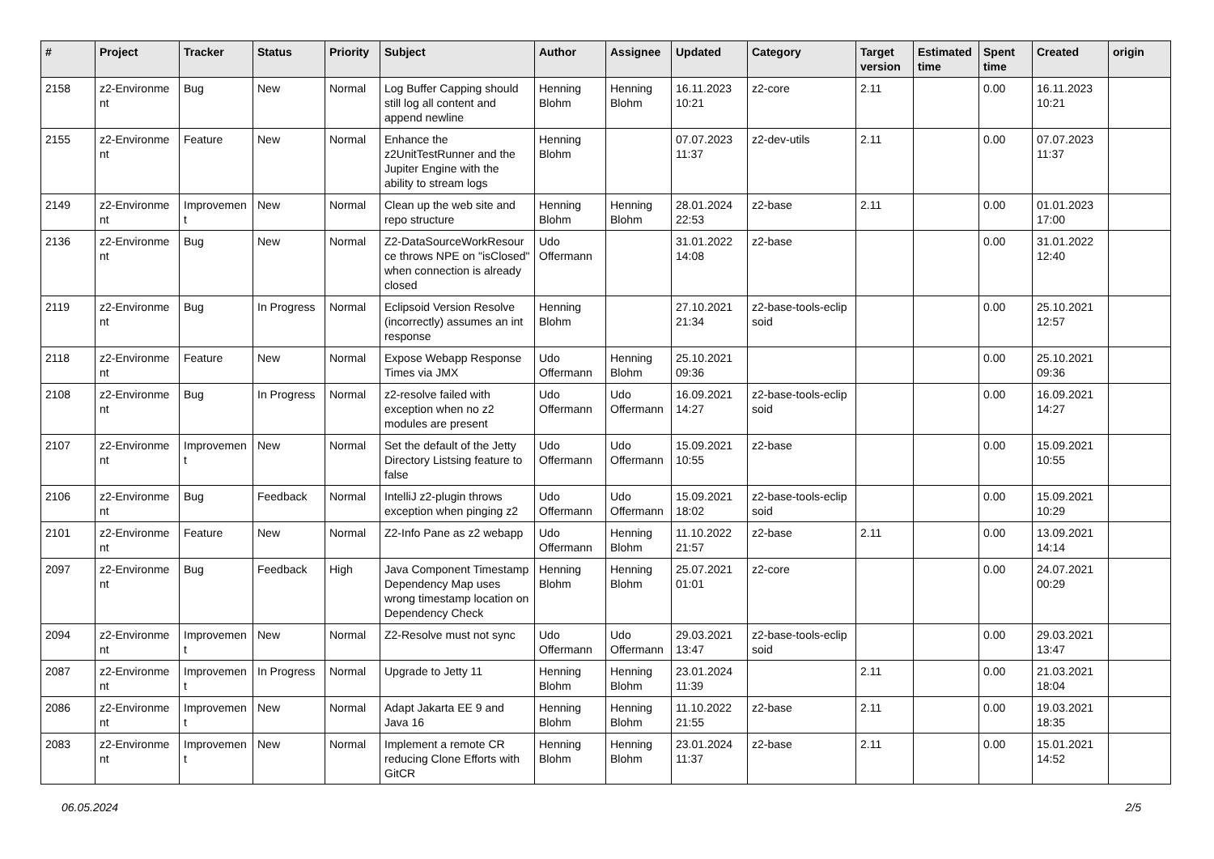| # | Project | Tracker | Status | Priority | Subject | Author | Assignee | Updated | Category | Target version | Estimated time | Spent time | Created | origin |
| --- | --- | --- | --- | --- | --- | --- | --- | --- | --- | --- | --- | --- | --- | --- |
| 2158 | z2-Environme nt | Bug | New | Normal | Log Buffer Capping should still log all content and append newline | Henning Blohm | Henning Blohm | 16.11.2023 10:21 | z2-core | 2.11 | | 0.00 | 16.11.2023 10:21 | |
| 2155 | z2-Environme nt | Feature | New | Normal | Enhance the z2UnitTestRunner and the Jupiter Engine with the ability to stream logs | Henning Blohm | | 07.07.2023 11:37 | z2-dev-utils | 2.11 | | 0.00 | 07.07.2023 11:37 | |
| 2149 | z2-Environme nt | Improvemen t | New | Normal | Clean up the web site and repo structure | Henning Blohm | Henning Blohm | 28.01.2024 22:53 | z2-base | 2.11 | | 0.00 | 01.01.2023 17:00 | |
| 2136 | z2-Environme nt | Bug | New | Normal | Z2-DataSourceWorkResour ce throws NPE on "isClosed" when connection is already closed | Udo Offermann | | 31.01.2022 14:08 | z2-base | | | 0.00 | 31.01.2022 12:40 | |
| 2119 | z2-Environme nt | Bug | In Progress | Normal | Eclipsoid Version Resolve (incorrectly) assumes an int response | Henning Blohm | | 27.10.2021 21:34 | z2-base-tools-eclip soid | | | 0.00 | 25.10.2021 12:57 | |
| 2118 | z2-Environme nt | Feature | New | Normal | Expose Webapp Response Times via JMX | Udo Offermann | Henning Blohm | 25.10.2021 09:36 | | | | 0.00 | 25.10.2021 09:36 | |
| 2108 | z2-Environme nt | Bug | In Progress | Normal | z2-resolve failed with exception when no z2 modules are present | Udo Offermann | Udo Offermann | 16.09.2021 14:27 | z2-base-tools-eclip soid | | | 0.00 | 16.09.2021 14:27 | |
| 2107 | z2-Environme nt | Improvemen t | New | Normal | Set the default of the Jetty Directory Listsing feature to false | Udo Offermann | Udo Offermann | 15.09.2021 10:55 | z2-base | | | 0.00 | 15.09.2021 10:55 | |
| 2106 | z2-Environme nt | Bug | Feedback | Normal | IntelliJ z2-plugin throws exception when pinging z2 | Udo Offermann | Udo Offermann | 15.09.2021 18:02 | z2-base-tools-eclip soid | | | 0.00 | 15.09.2021 10:29 | |
| 2101 | z2-Environme nt | Feature | New | Normal | Z2-Info Pane as z2 webapp | Udo Offermann | Henning Blohm | 11.10.2022 21:57 | z2-base | 2.11 | | 0.00 | 13.09.2021 14:14 | |
| 2097 | z2-Environme nt | Bug | Feedback | High | Java Component Timestamp Dependency Map uses wrong timestamp location on Dependency Check | Henning Blohm | Henning Blohm | 25.07.2021 01:01 | z2-core | | | 0.00 | 24.07.2021 00:29 | |
| 2094 | z2-Environme nt | Improvemen t | New | Normal | Z2-Resolve must not sync | Udo Offermann | Udo Offermann | 29.03.2021 13:47 | z2-base-tools-eclip soid | | | 0.00 | 29.03.2021 13:47 | |
| 2087 | z2-Environme nt | Improvemen t | In Progress | Normal | Upgrade to Jetty 11 | Henning Blohm | Henning Blohm | 23.01.2024 11:39 | | 2.11 | | 0.00 | 21.03.2021 18:04 | |
| 2086 | z2-Environme nt | Improvemen t | New | Normal | Adapt Jakarta EE 9 and Java 16 | Henning Blohm | Henning Blohm | 11.10.2022 21:55 | z2-base | 2.11 | | 0.00 | 19.03.2021 18:35 | |
| 2083 | z2-Environme nt | Improvemen t | New | Normal | Implement a remote CR reducing Clone Efforts with GitCR | Henning Blohm | Henning Blohm | 23.01.2024 11:37 | z2-base | 2.11 | | 0.00 | 15.01.2021 14:52 | |
06.05.2024 2/5